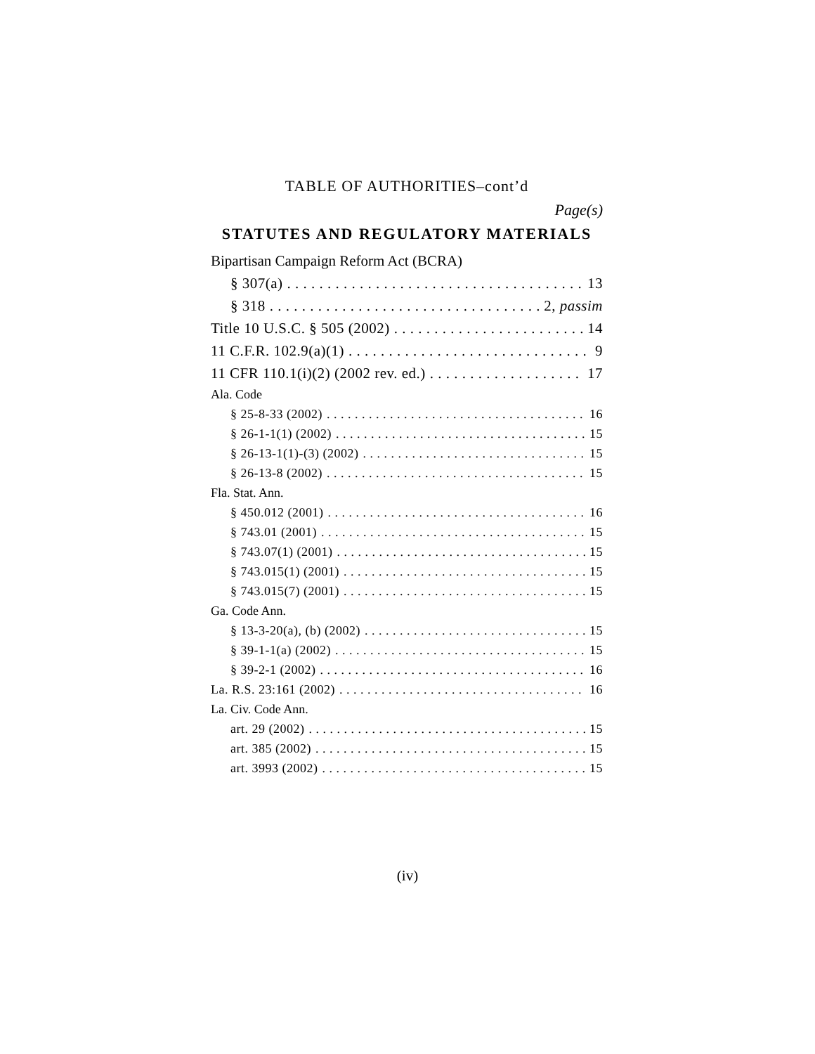TABLE OF AUTHORITIES–cont’d
Page(s)
STATUTES AND REGULATORY MATERIALS
Bipartisan Campaign Reform Act (BCRA)
§ 307(a) 13
§ 318 2, passim
Title 10 U.S.C. § 505 (2002) 14
11 C.F.R. 102.9(a)(1) 9
11 CFR 110.1(i)(2) (2002 rev. ed.) 17
Ala. Code
§ 25-8-33 (2002) 16
§ 26-1-1(1) (2002) 15
§ 26-13-1(1)-(3) (2002) 15
§ 26-13-8 (2002) 15
Fla. Stat. Ann.
§ 450.012 (2001) 16
§ 743.01 (2001) 15
§ 743.07(1) (2001) 15
§ 743.015(1) (2001) 15
§ 743.015(7) (2001) 15
Ga. Code Ann.
§ 13-3-20(a), (b) (2002) 15
§ 39-1-1(a) (2002) 15
§ 39-2-1 (2002) 16
La. R.S. 23:161 (2002) 16
La. Civ. Code Ann.
art. 29 (2002) 15
art. 385 (2002) 15
art. 3993 (2002) 15
(iv)